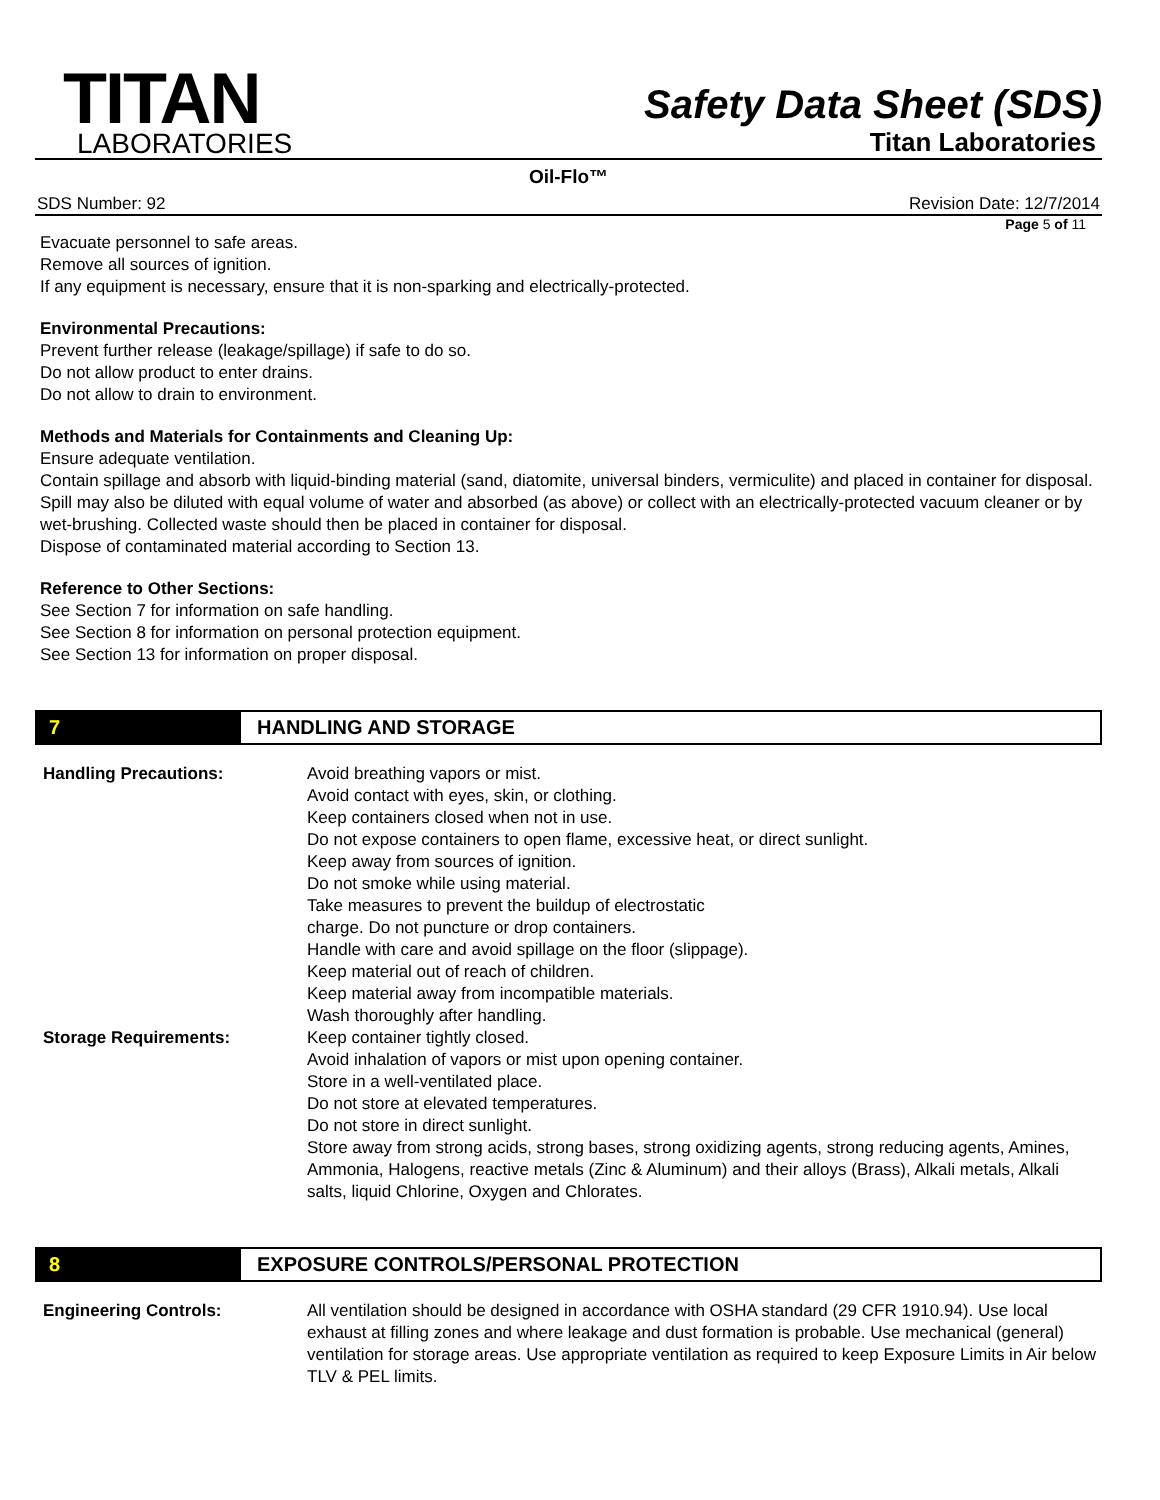TITAN
LABORATORIES
Safety Data Sheet (SDS)
Titan Laboratories
Oil-Flo™
SDS Number: 92 Revision Date: 12/7/2014
Page 5 of 11
Evacuate personnel to safe areas.
Remove all sources of ignition.
If any equipment is necessary, ensure that it is non-sparking and electrically-protected.
Environmental Precautions:
Prevent further release (leakage/spillage) if safe to do so.
Do not allow product to enter drains.
Do not allow to drain to environment.
Methods and Materials for Containments and Cleaning Up:
Ensure adequate ventilation.
Contain spillage and absorb with liquid-binding material (sand, diatomite, universal binders, vermiculite) and placed in container for disposal.
Spill may also be diluted with equal volume of water and absorbed (as above) or collect with an electrically-protected vacuum cleaner or by wet-brushing. Collected waste should then be placed in container for disposal.
Dispose of contaminated material according to Section 13.
Reference to Other Sections:
See Section 7 for information on safe handling.
See Section 8 for information on personal protection equipment.
See Section 13 for information on proper disposal.
7 HANDLING AND STORAGE
| Handling Precautions: | Avoid breathing vapors or mist. Avoid contact with eyes, skin, or clothing. Keep containers closed when not in use. Do not expose containers to open flame, excessive heat, or direct sunlight. Keep away from sources of ignition. Do not smoke while using material. Take measures to prevent the buildup of electrostatic charge. Do not puncture or drop containers. Handle with care and avoid spillage on the floor (slippage). Keep material out of reach of children. Keep material away from incompatible materials. Wash thoroughly after handling. |
| Storage Requirements: | Keep container tightly closed. Avoid inhalation of vapors or mist upon opening container. Store in a well-ventilated place. Do not store at elevated temperatures. Do not store in direct sunlight. Store away from strong acids, strong bases, strong oxidizing agents, strong reducing agents, Amines, Ammonia, Halogens, reactive metals (Zinc & Aluminum) and their alloys (Brass), Alkali metals, Alkali salts, liquid Chlorine, Oxygen and Chlorates. |
8 EXPOSURE CONTROLS/PERSONAL PROTECTION
| Engineering Controls: | All ventilation should be designed in accordance with OSHA standard (29 CFR 1910.94). Use local exhaust at filling zones and where leakage and dust formation is probable. Use mechanical (general) ventilation for storage areas. Use appropriate ventilation as required to keep Exposure Limits in Air below TLV & PEL limits. |